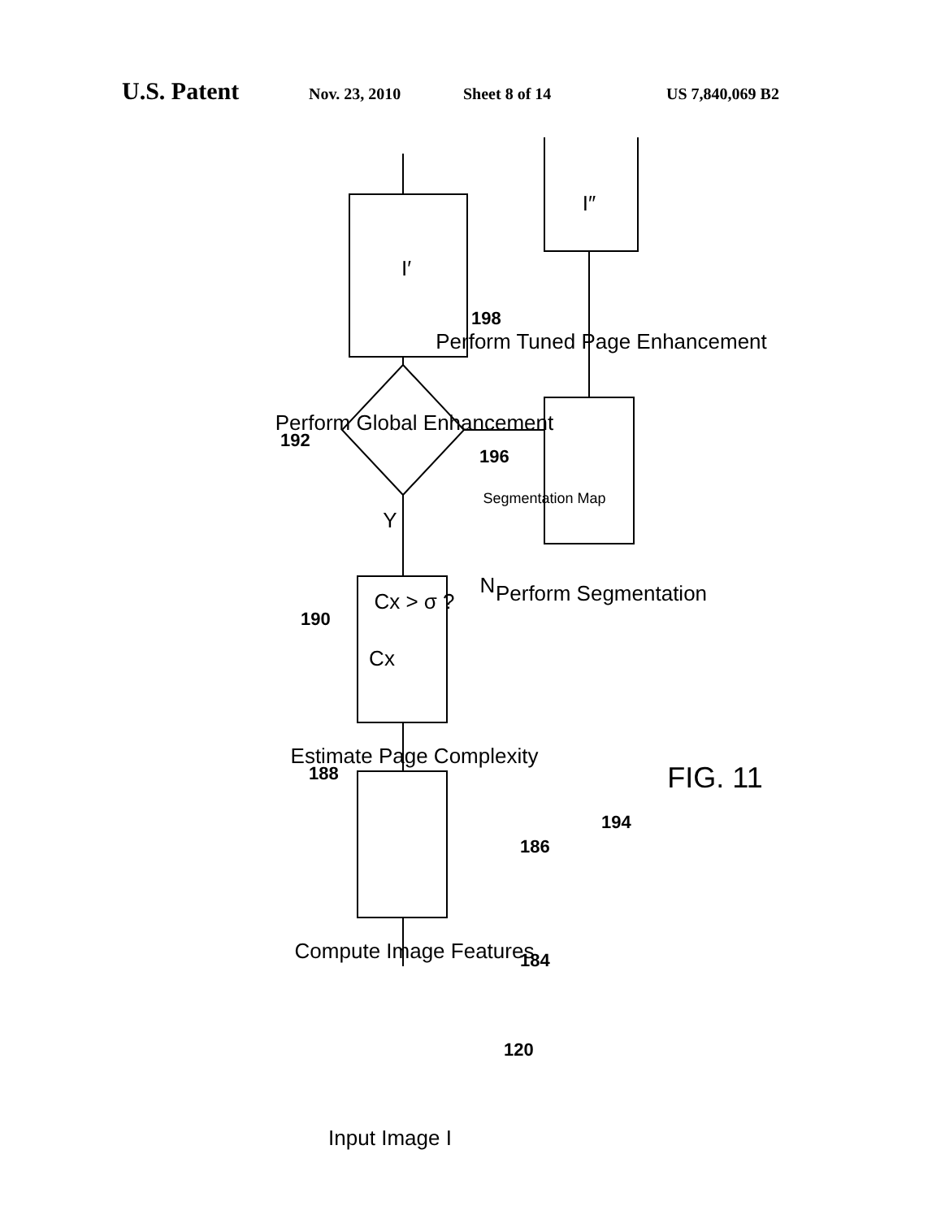U.S. Patent Nov. 23, 2010 Sheet 8 of 14 US 7,840,069 B2
Input Image I
Compute Image Features
Estimate Page Complexity
Cx > σ ?
Perform Global Enhancement
Perform Segmentation
Perform Tuned Page Enhancement
Segmentation Map
N
Y
Cx
I′
I″
FIG. 11
120
184
186
188
190
192
194
196
198